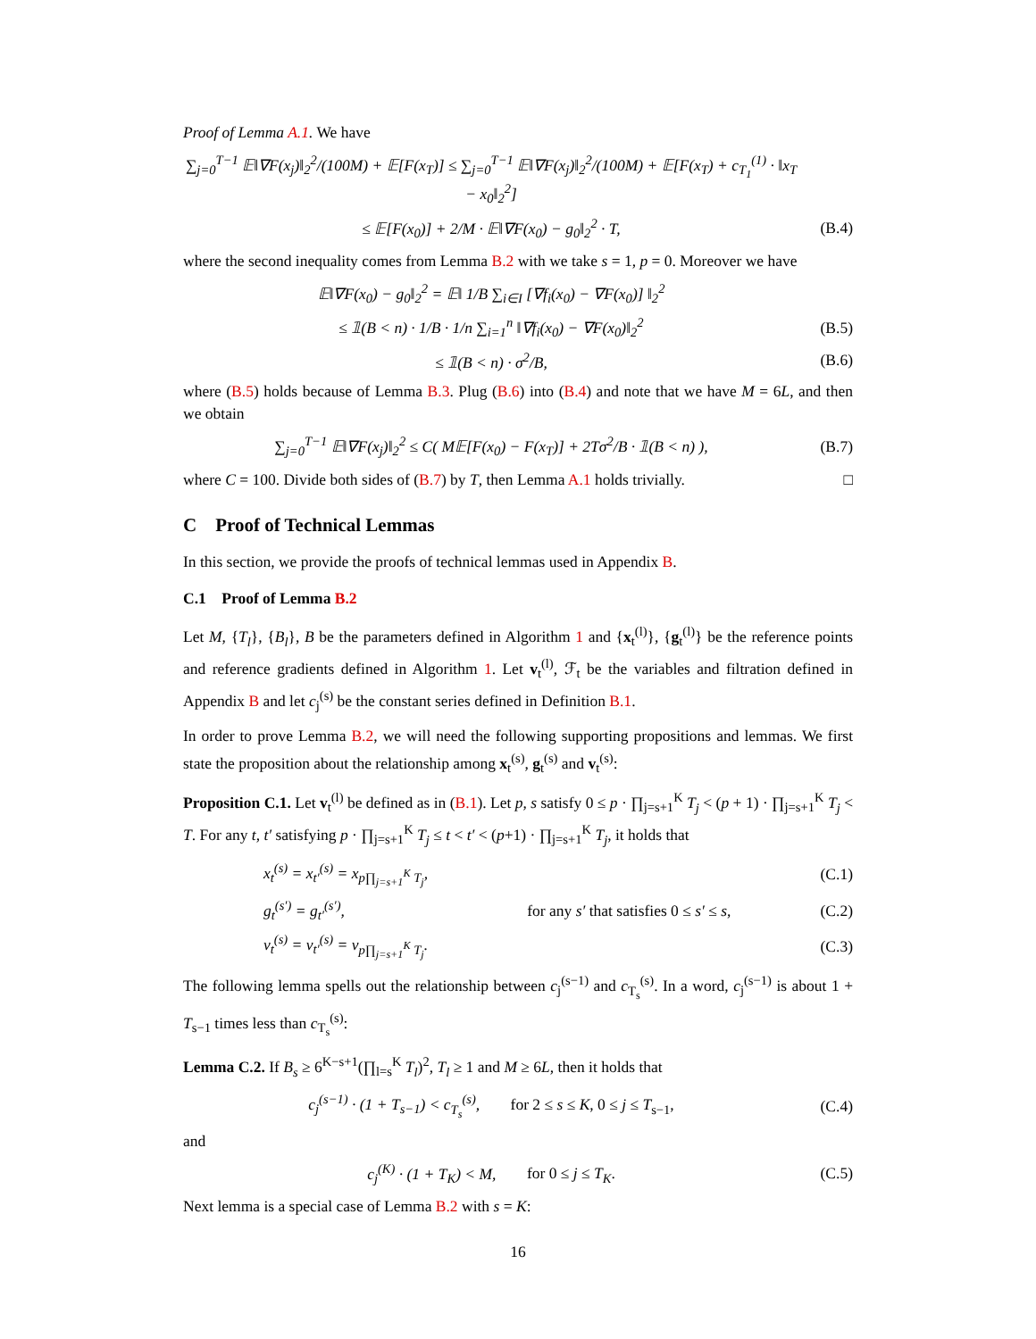Proof of Lemma A.1. We have
∑<sub>j=0</sub><sup>T−1</sup> 𝔼‖∇F(x<sub>j</sub>)‖<sub>2</sub><sup>2</sup>/(100M) + 𝔼[F(x<sub>T</sub>)] ≤ ∑<sub>j=0</sub><sup>T−1</sup> 𝔼‖∇F(x<sub>j</sub>)‖<sub>2</sub><sup>2</sup>/(100M) + 𝔼[F(x<sub>T</sub>) + c<sub>T<sub>1</sub></sub><sup>(1)</sup> · ‖x<sub>T</sub> − x<sub>0</sub>‖<sub>2</sub><sup>2</sup>]
≤ 𝔼[F(x<sub>0</sub>)] + 2/M · 𝔼‖∇F(x<sub>0</sub>) − g<sub>0</sub>‖<sub>2</sub><sup>2</sup> · T, (B.4)
where the second inequality comes from Lemma B.2 with we take s = 1, p = 0. Moreover we have
𝔼‖∇F(x<sub>0</sub>) − g<sub>0</sub>‖<sub>2</sub><sup>2</sup> = 𝔼‖ 1/B ∑<sub>i∈I</sub> [∇f<sub>i</sub>(x<sub>0</sub>) − ∇F(x<sub>0</sub>)] ‖<sub>2</sub><sup>2</sup>
≤ 𝟙(B < n) · 1/B · 1/n ∑<sub>i=1</sub><sup>n</sup> ‖∇f<sub>i</sub>(x<sub>0</sub>) − ∇F(x<sub>0</sub>)‖<sub>2</sub><sup>2</sup> (B.5)
≤ 𝟙(B < n) · σ<sup>2</sup>/B, (B.6)
where (B.5) holds because of Lemma B.3. Plug (B.6) into (B.4) and note that we have M = 6L, and then we obtain
∑<sub>j=0</sub><sup>T−1</sup> 𝔼‖∇F(x<sub>j</sub>)‖<sub>2</sub><sup>2</sup> ≤ C( M𝔼[F(x<sub>0</sub>) − F(x<sub>T</sub>)] + 2Tσ<sup>2</sup>/B · 𝟙(B < n) ), (B.7)
where C = 100. Divide both sides of (B.7) by T, then Lemma A.1 holds trivially. □
C Proof of Technical Lemmas
In this section, we provide the proofs of technical lemmas used in Appendix B.
C.1 Proof of Lemma B.2
Let M, {T<sub>l</sub>}, {B<sub>l</sub>}, B be the parameters defined in Algorithm 1 and {x<sub>t</sub><sup>(l)</sup>}, {g<sub>t</sub><sup>(l)</sup>} be the reference points and reference gradients defined in Algorithm 1. Let v<sub>t</sub><sup>(l)</sup>, ℱ<sub>t</sub> be the variables and filtration defined in Appendix B and let c<sub>j</sub><sup>(s)</sup> be the constant series defined in Definition B.1.
In order to prove Lemma B.2, we will need the following supporting propositions and lemmas. We first state the proposition about the relationship among x<sub>t</sub><sup>(s)</sup>, g<sub>t</sub><sup>(s)</sup> and v<sub>t</sub><sup>(s)</sup>:
Proposition C.1. Let v<sub>t</sub><sup>(l)</sup> be defined as in (B.1). Let p, s satisfy 0 ≤ p · ∏<sub>j=s+1</sub><sup>K</sup> T<sub>j</sub> < (p + 1) · ∏<sub>j=s+1</sub><sup>K</sup> T<sub>j</sub> < T. For any t, t′ satisfying p · ∏<sub>j=s+1</sub><sup>K</sup> T<sub>j</sub> ≤ t < t′ < (p+1) · ∏<sub>j=s+1</sub><sup>K</sup> T<sub>j</sub>, it holds that
x<sub>t</sub><sup>(s)</sup> = x<sub>t′</sub><sup>(s)</sup> = x<sub>p∏<sub>j=s+1</sub><sup>K</sup> T<sub>j</sub></sub>, (C.1)
g<sub>t</sub><sup>(s′)</sup> = g<sub>t′</sub><sup>(s′)</sup>, for any s′ that satisfies 0 ≤ s′ ≤ s, (C.2)
v<sub>t</sub><sup>(s)</sup> = v<sub>t′</sub><sup>(s)</sup> = v<sub>p∏<sub>j=s+1</sub><sup>K</sup> T<sub>j</sub></sub>. (C.3)
The following lemma spells out the relationship between c<sub>j</sub><sup>(s−1)</sup> and c<sub>T<sub>s</sub></sub><sup>(s)</sup>. In a word, c<sub>j</sub><sup>(s−1)</sup> is about 1 + T<sub>s−1</sub> times less than c<sub>T<sub>s</sub></sub><sup>(s)</sup>:
Lemma C.2. If B<sub>s</sub> ≥ 6<sup>K−s+1</sup>(∏<sub>l=s</sub><sup>K</sup> T<sub>l</sub>)<sup>2</sup>, T<sub>l</sub> ≥ 1 and M ≥ 6L, then it holds that
c<sub>j</sub><sup>(s−1)</sup> · (1 + T<sub>s−1</sub>) < c<sub>T<sub>s</sub></sub><sup>(s)</sup>, for 2 ≤ s ≤ K, 0 ≤ j ≤ T<sub>s−1</sub>, (C.4)
and
c<sub>j</sub><sup>(K)</sup> · (1 + T<sub>K</sub>) < M, for 0 ≤ j ≤ T<sub>K</sub>. (C.5)
Next lemma is a special case of Lemma B.2 with s = K:
16